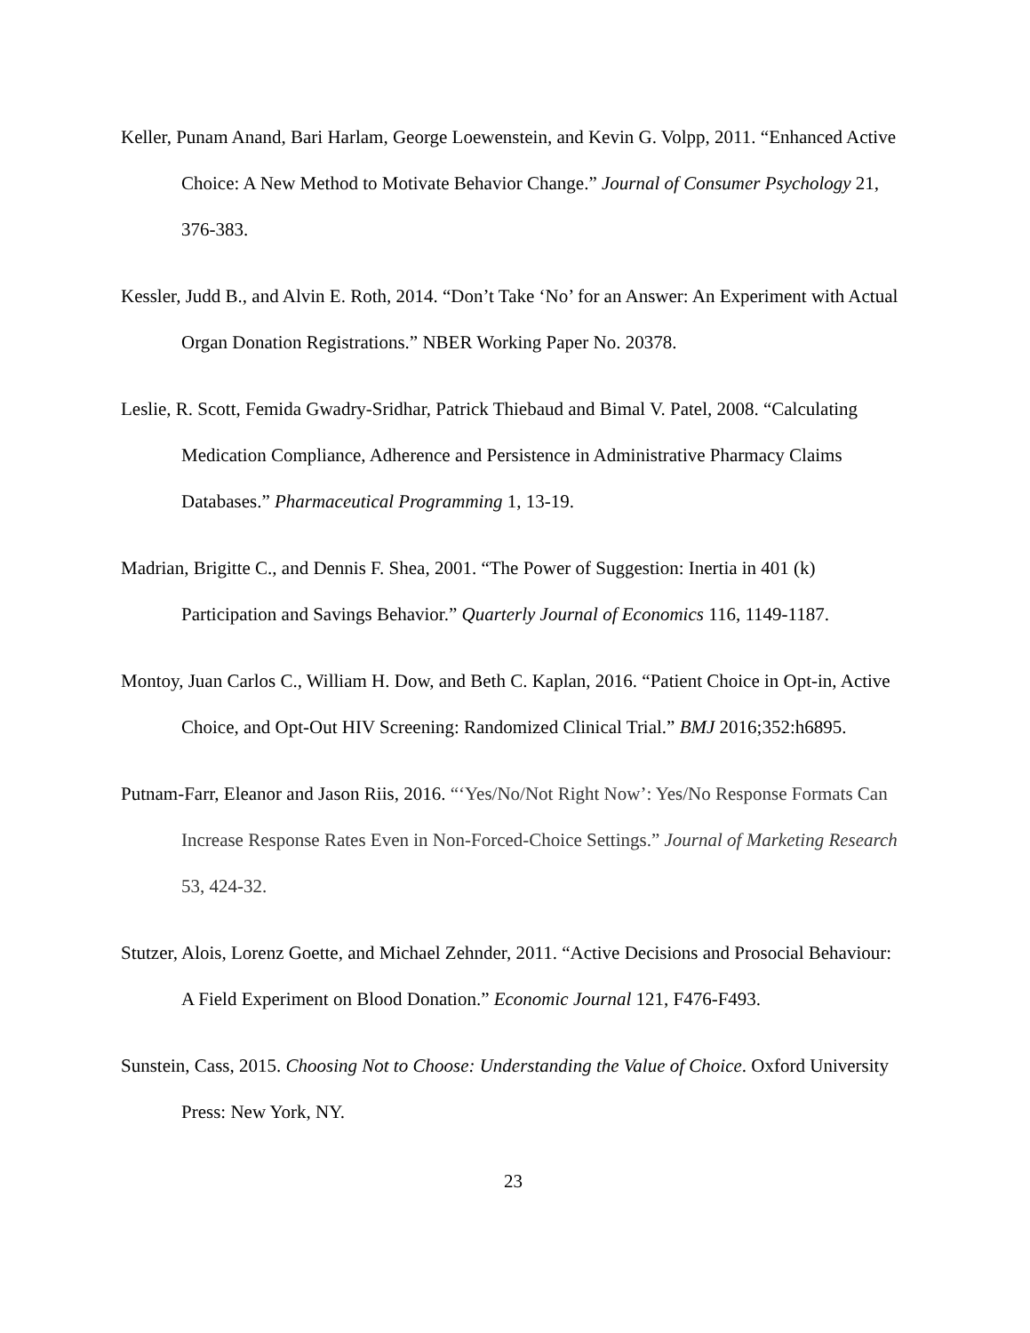Keller, Punam Anand, Bari Harlam, George Loewenstein, and Kevin G. Volpp, 2011. “Enhanced Active Choice: A New Method to Motivate Behavior Change.” Journal of Consumer Psychology 21, 376-383.
Kessler, Judd B., and Alvin E. Roth, 2014. “Don’t Take ‘No’ for an Answer: An Experiment with Actual Organ Donation Registrations.” NBER Working Paper No. 20378.
Leslie, R. Scott, Femida Gwadry-Sridhar, Patrick Thiebaud and Bimal V. Patel, 2008. “Calculating Medication Compliance, Adherence and Persistence in Administrative Pharmacy Claims Databases.” Pharmaceutical Programming 1, 13-19.
Madrian, Brigitte C., and Dennis F. Shea, 2001. “The Power of Suggestion: Inertia in 401 (k) Participation and Savings Behavior.” Quarterly Journal of Economics 116, 1149-1187.
Montoy, Juan Carlos C., William H. Dow, and Beth C. Kaplan, 2016. “Patient Choice in Opt-in, Active Choice, and Opt-Out HIV Screening: Randomized Clinical Trial.” BMJ 2016;352:h6895.
Putnam-Farr, Eleanor and Jason Riis, 2016. “‘Yes/No/Not Right Now’: Yes/No Response Formats Can Increase Response Rates Even in Non-Forced-Choice Settings.” Journal of Marketing Research 53, 424-32.
Stutzer, Alois, Lorenz Goette, and Michael Zehnder, 2011. “Active Decisions and Prosocial Behaviour: A Field Experiment on Blood Donation.” Economic Journal 121, F476-F493.
Sunstein, Cass, 2015. Choosing Not to Choose: Understanding the Value of Choice. Oxford University Press: New York, NY.
23